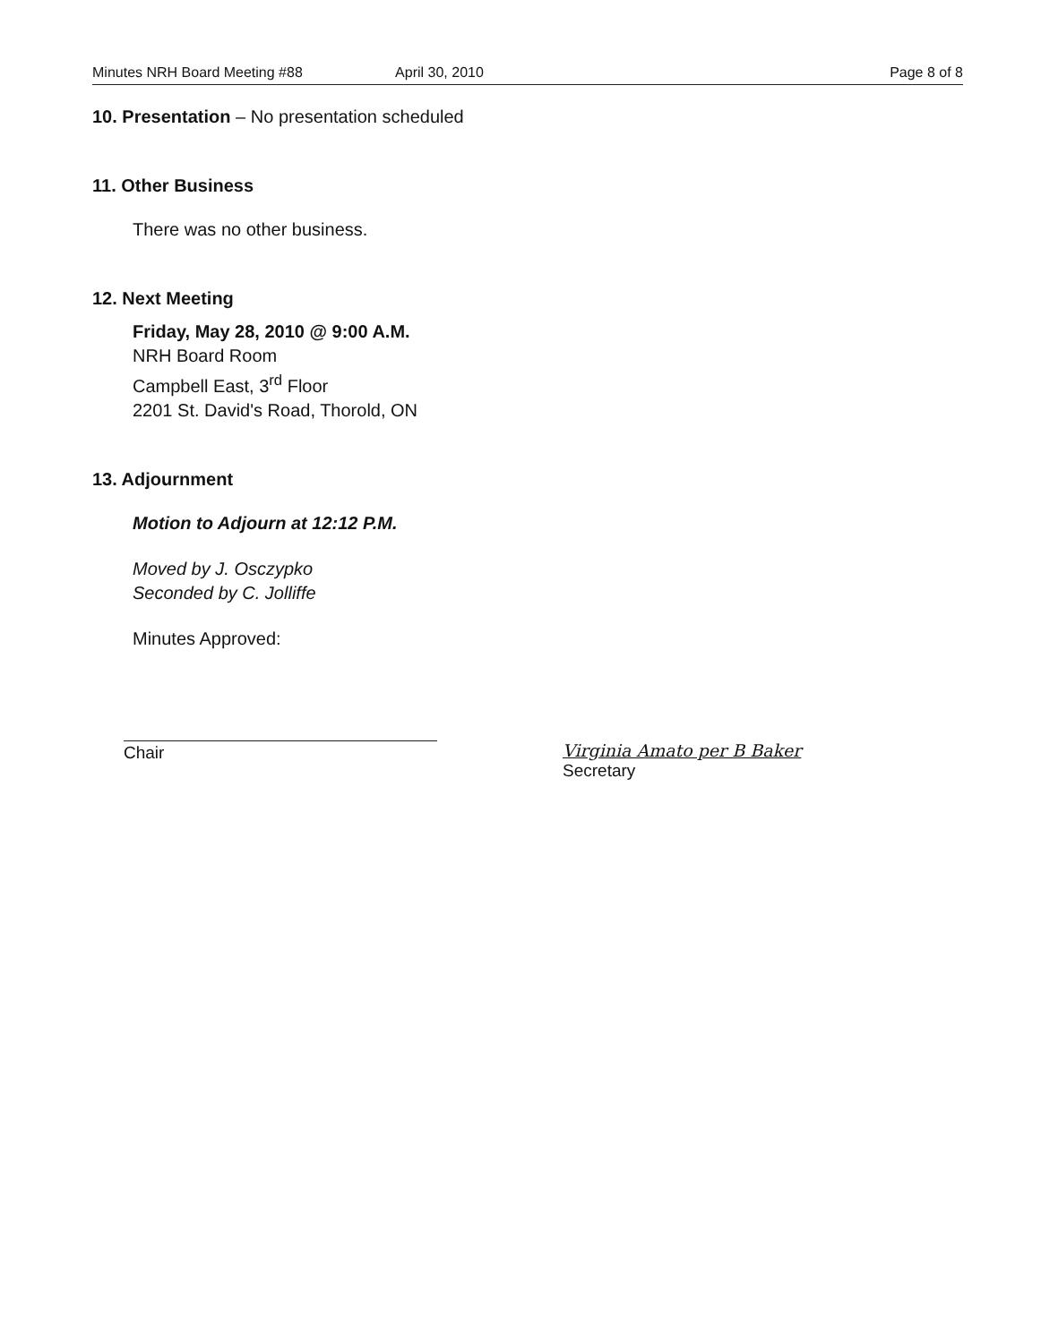Minutes NRH Board Meeting #88 April 30, 2010 Page 8 of 8
10. Presentation – No presentation scheduled
11. Other Business
There was no other business.
12. Next Meeting
Friday, May 28, 2010 @ 9:00 A.M.
NRH Board Room
Campbell East, 3<sup>rd</sup> Floor
2201 St. David's Road, Thorold, ON
13. Adjournment
Motion to Adjourn at 12:12 P.M.
Moved by J. Osczypko
Seconded by C. Jolliffe
Minutes Approved:
Chair Virginia Amato per B Baker
Secretary